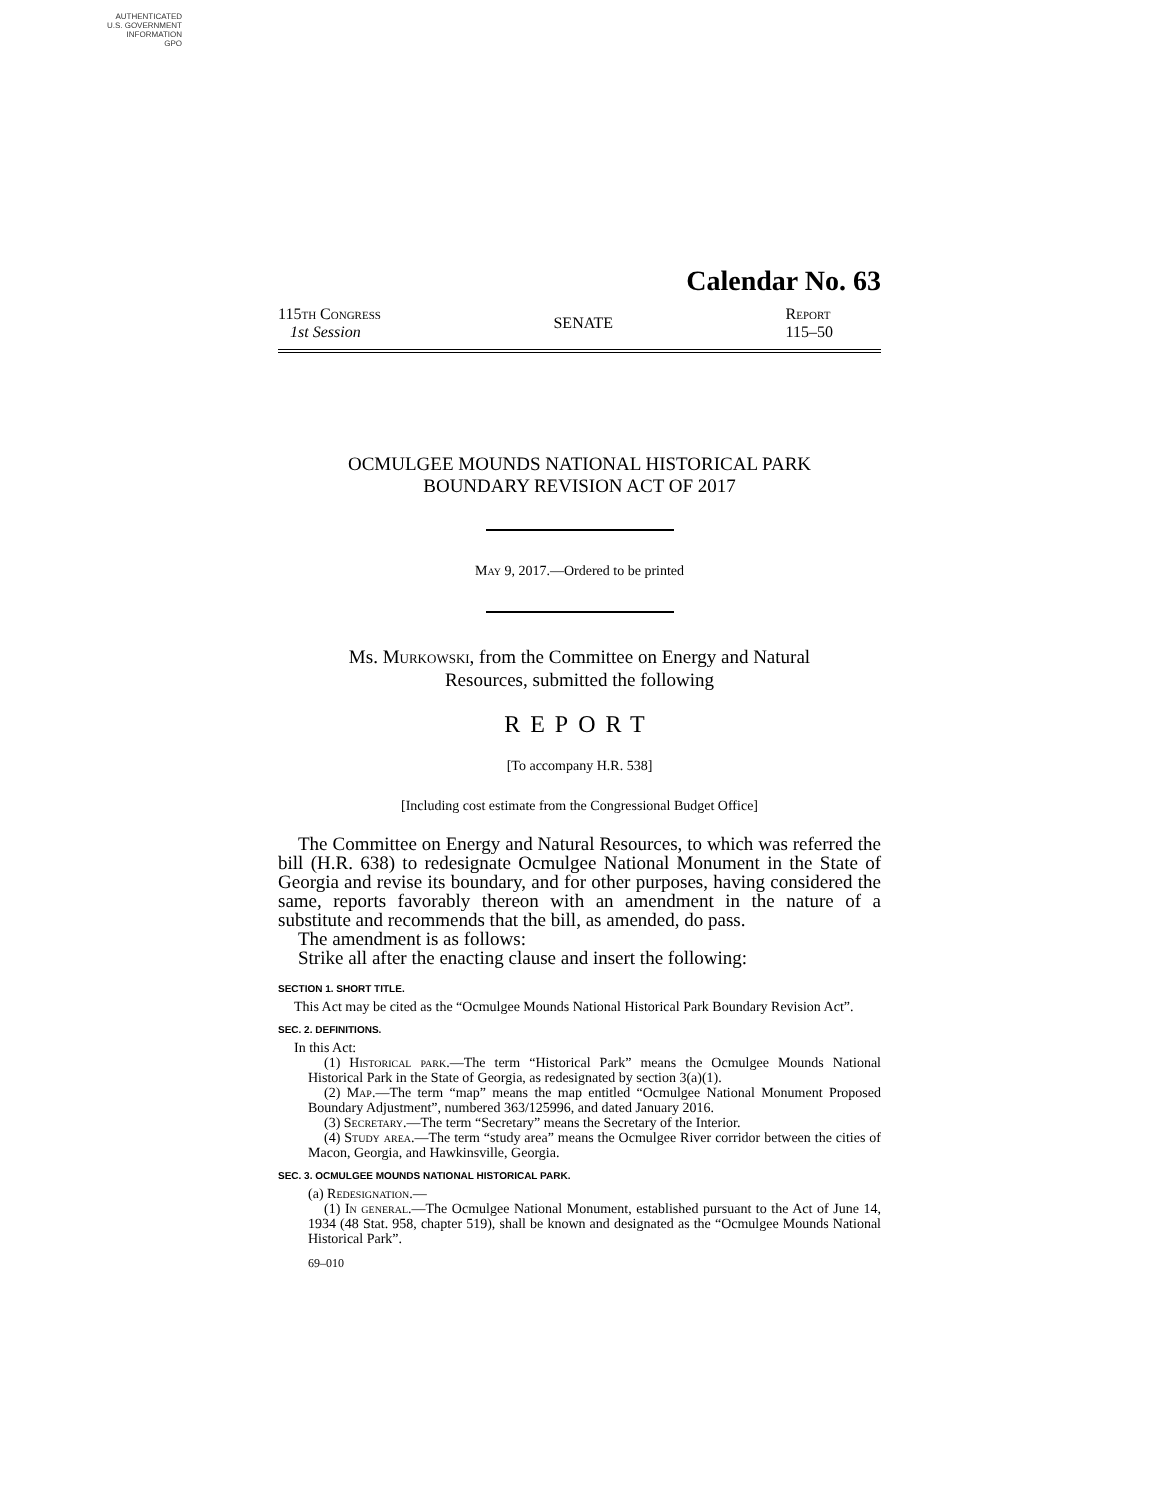AUTHENTICATED
U.S. GOVERNMENT
INFORMATION
GPO
Calendar No. 63
115th Congress
1st Session
SENATE
Report
115–50
OCMULGEE MOUNDS NATIONAL HISTORICAL PARK
BOUNDARY REVISION ACT OF 2017
May 9, 2017.—Ordered to be printed
Ms. Murkowski, from the Committee on Energy and Natural
Resources, submitted the following
REPORT
[To accompany H.R. 538]
[Including cost estimate from the Congressional Budget Office]
The Committee on Energy and Natural Resources, to which was referred the bill (H.R. 638) to redesignate Ocmulgee National Monument in the State of Georgia and revise its boundary, and for other purposes, having considered the same, reports favorably thereon with an amendment in the nature of a substitute and recommends that the bill, as amended, do pass.
The amendment is as follows:
Strike all after the enacting clause and insert the following:
SECTION 1. SHORT TITLE.
This Act may be cited as the “Ocmulgee Mounds National Historical Park Boundary Revision Act”.
SEC. 2. DEFINITIONS.
In this Act:
(1) Historical park.—The term “Historical Park” means the Ocmulgee Mounds National Historical Park in the State of Georgia, as redesignated by section 3(a)(1).
(2) Map.—The term “map” means the map entitled “Ocmulgee National Monument Proposed Boundary Adjustment”, numbered 363/125996, and dated January 2016.
(3) Secretary.—The term “Secretary” means the Secretary of the Interior.
(4) Study area.—The term “study area” means the Ocmulgee River corridor between the cities of Macon, Georgia, and Hawkinsville, Georgia.
SEC. 3. OCMULGEE MOUNDS NATIONAL HISTORICAL PARK.
(a) Redesignation.—
(1) In general.—The Ocmulgee National Monument, established pursuant to the Act of June 14, 1934 (48 Stat. 958, chapter 519), shall be known and designated as the “Ocmulgee Mounds National Historical Park”.
69–010